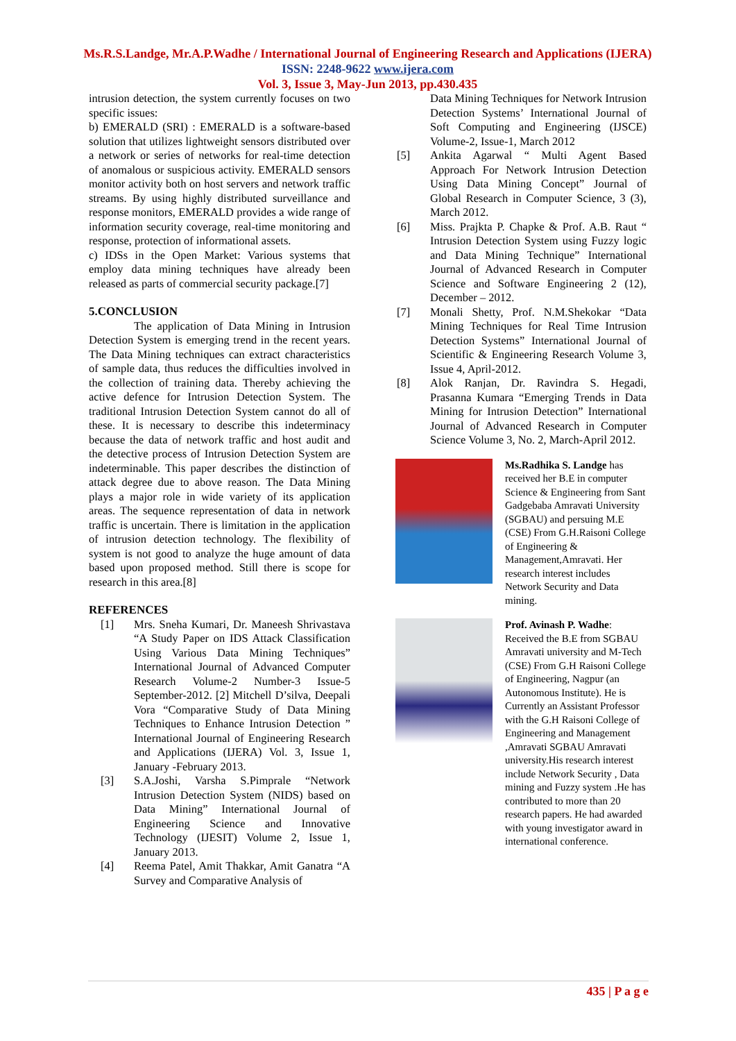Ms.R.S.Landge, Mr.A.P.Wadhe / International Journal of Engineering Research and Applications (IJERA) ISSN: 2248-9622 www.ijera.com
Vol. 3, Issue 3, May-Jun 2013, pp.430.435
intrusion detection, the system currently focuses on two specific issues:
b) EMERALD (SRI) : EMERALD is a software-based solution that utilizes lightweight sensors distributed over a network or series of networks for real-time detection of anomalous or suspicious activity. EMERALD sensors monitor activity both on host servers and network traffic streams. By using highly distributed surveillance and response monitors, EMERALD provides a wide range of information security coverage, real-time monitoring and response, protection of informational assets.
c) IDSs in the Open Market: Various systems that employ data mining techniques have already been released as parts of commercial security package.[7]
5.CONCLUSION
The application of Data Mining in Intrusion Detection System is emerging trend in the recent years. The Data Mining techniques can extract characteristics of sample data, thus reduces the difficulties involved in the collection of training data. Thereby achieving the active defence for Intrusion Detection System. The traditional Intrusion Detection System cannot do all of these. It is necessary to describe this indeterminacy because the data of network traffic and host audit and the detective process of Intrusion Detection System are indeterminable. This paper describes the distinction of attack degree due to above reason. The Data Mining plays a major role in wide variety of its application areas. The sequence representation of data in network traffic is uncertain. There is limitation in the application of intrusion detection technology. The flexibility of system is not good to analyze the huge amount of data based upon proposed method. Still there is scope for research in this area.[8]
REFERENCES
[1] Mrs. Sneha Kumari, Dr. Maneesh Shrivastava “A Study Paper on IDS Attack Classification Using Various Data Mining Techniques” International Journal of Advanced Computer Research Volume-2 Number-3 Issue-5 September-2012. [2] Mitchell D’silva, Deepali Vora “Comparative Study of Data Mining Techniques to Enhance Intrusion Detection ” International Journal of Engineering Research and Applications (IJERA) Vol. 3, Issue 1, January -February 2013.
[3] S.A.Joshi, Varsha S.Pimprale “Network Intrusion Detection System (NIDS) based on Data Mining” International Journal of Engineering Science and Innovative Technology (IJESIT) Volume 2, Issue 1, January 2013.
[4] Reema Patel, Amit Thakkar, Amit Ganatra “A Survey and Comparative Analysis of
Data Mining Techniques for Network Intrusion Detection Systems’ International Journal of Soft Computing and Engineering (IJSCE) Volume-2, Issue-1, March 2012
[5] Ankita Agarwal “ Multi Agent Based Approach For Network Intrusion Detection Using Data Mining Concept” Journal of Global Research in Computer Science, 3 (3), March 2012.
[6] Miss. Prajkta P. Chapke & Prof. A.B. Raut “ Intrusion Detection System using Fuzzy logic and Data Mining Technique” International Journal of Advanced Research in Computer Science and Software Engineering 2 (12), December – 2012.
[7] Monali Shetty, Prof. N.M.Shekokar “Data Mining Techniques for Real Time Intrusion Detection Systems” International Journal of Scientific & Engineering Research Volume 3, Issue 4, April-2012.
[8] Alok Ranjan, Dr. Ravindra S. Hegadi, Prasanna Kumara “Emerging Trends in Data Mining for Intrusion Detection” International Journal of Advanced Research in Computer Science Volume 3, No. 2, March-April 2012.
Ms.Radhika S. Landge has received her B.E in computer Science & Engineering from Sant Gadgebaba Amravati University (SGBAU) and persuing M.E (CSE) From G.H.Raisoni College of Engineering & Management,Amravati. Her research interest includes Network Security and Data mining.
Prof. Avinash P. Wadhe: Received the B.E from SGBAU Amravati university and M-Tech (CSE) From G.H Raisoni College of Engineering, Nagpur (an Autonomous Institute). He is Currently an Assistant Professor with the G.H Raisoni College of Engineering and Management ,Amravati SGBAU Amravati university.His research interest include Network Security , Data mining and Fuzzy system .He has contributed to more than 20 research papers. He had awarded with young investigator award in international conference.
435 | P a g e